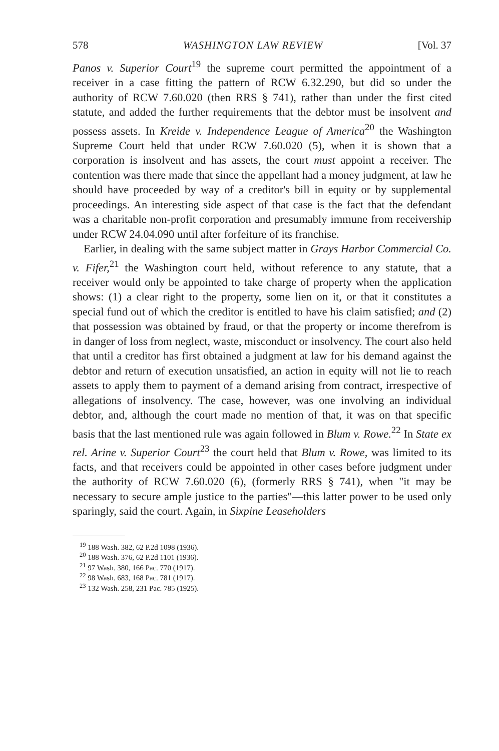578 WASHINGTON LAW REVIEW [Vol. 37
Panos v. Superior Court<sup>19</sup> the supreme court permitted the appointment of a receiver in a case fitting the pattern of RCW 6.32.290, but did so under the authority of RCW 7.60.020 (then RRS § 741), rather than under the first cited statute, and added the further requirements that the debtor must be insolvent and possess assets. In Kreide v. Independence League of America<sup>20</sup> the Washington Supreme Court held that under RCW 7.60.020 (5), when it is shown that a corporation is insolvent and has assets, the court must appoint a receiver. The contention was there made that since the appellant had a money judgment, at law he should have proceeded by way of a creditor's bill in equity or by supplemental proceedings. An interesting side aspect of that case is the fact that the defendant was a charitable non-profit corporation and presumably immune from receivership under RCW 24.04.090 until after forfeiture of its franchise.
Earlier, in dealing with the same subject matter in Grays Harbor Commercial Co. v. Fifer,<sup>21</sup> the Washington court held, without reference to any statute, that a receiver would only be appointed to take charge of property when the application shows: (1) a clear right to the property, some lien on it, or that it constitutes a special fund out of which the creditor is entitled to have his claim satisfied; and (2) that possession was obtained by fraud, or that the property or income therefrom is in danger of loss from neglect, waste, misconduct or insolvency. The court also held that until a creditor has first obtained a judgment at law for his demand against the debtor and return of execution unsatisfied, an action in equity will not lie to reach assets to apply them to payment of a demand arising from contract, irrespective of allegations of insolvency. The case, however, was one involving an individual debtor, and, although the court made no mention of that, it was on that specific basis that the last mentioned rule was again followed in Blum v. Rowe.<sup>22</sup> In State ex rel. Arine v. Superior Court<sup>23</sup> the court held that Blum v. Rowe, was limited to its facts, and that receivers could be appointed in other cases before judgment under the authority of RCW 7.60.020 (6), (formerly RRS § 741), when "it may be necessary to secure ample justice to the parties"—this latter power to be used only sparingly, said the court. Again, in Sixpine Leaseholders
<sup>19</sup> 188 Wash. 382, 62 P.2d 1098 (1936).
<sup>20</sup> 188 Wash. 376, 62 P.2d 1101 (1936).
<sup>21</sup> 97 Wash. 380, 166 Pac. 770 (1917).
<sup>22</sup> 98 Wash. 683, 168 Pac. 781 (1917).
<sup>23</sup> 132 Wash. 258, 231 Pac. 785 (1925).